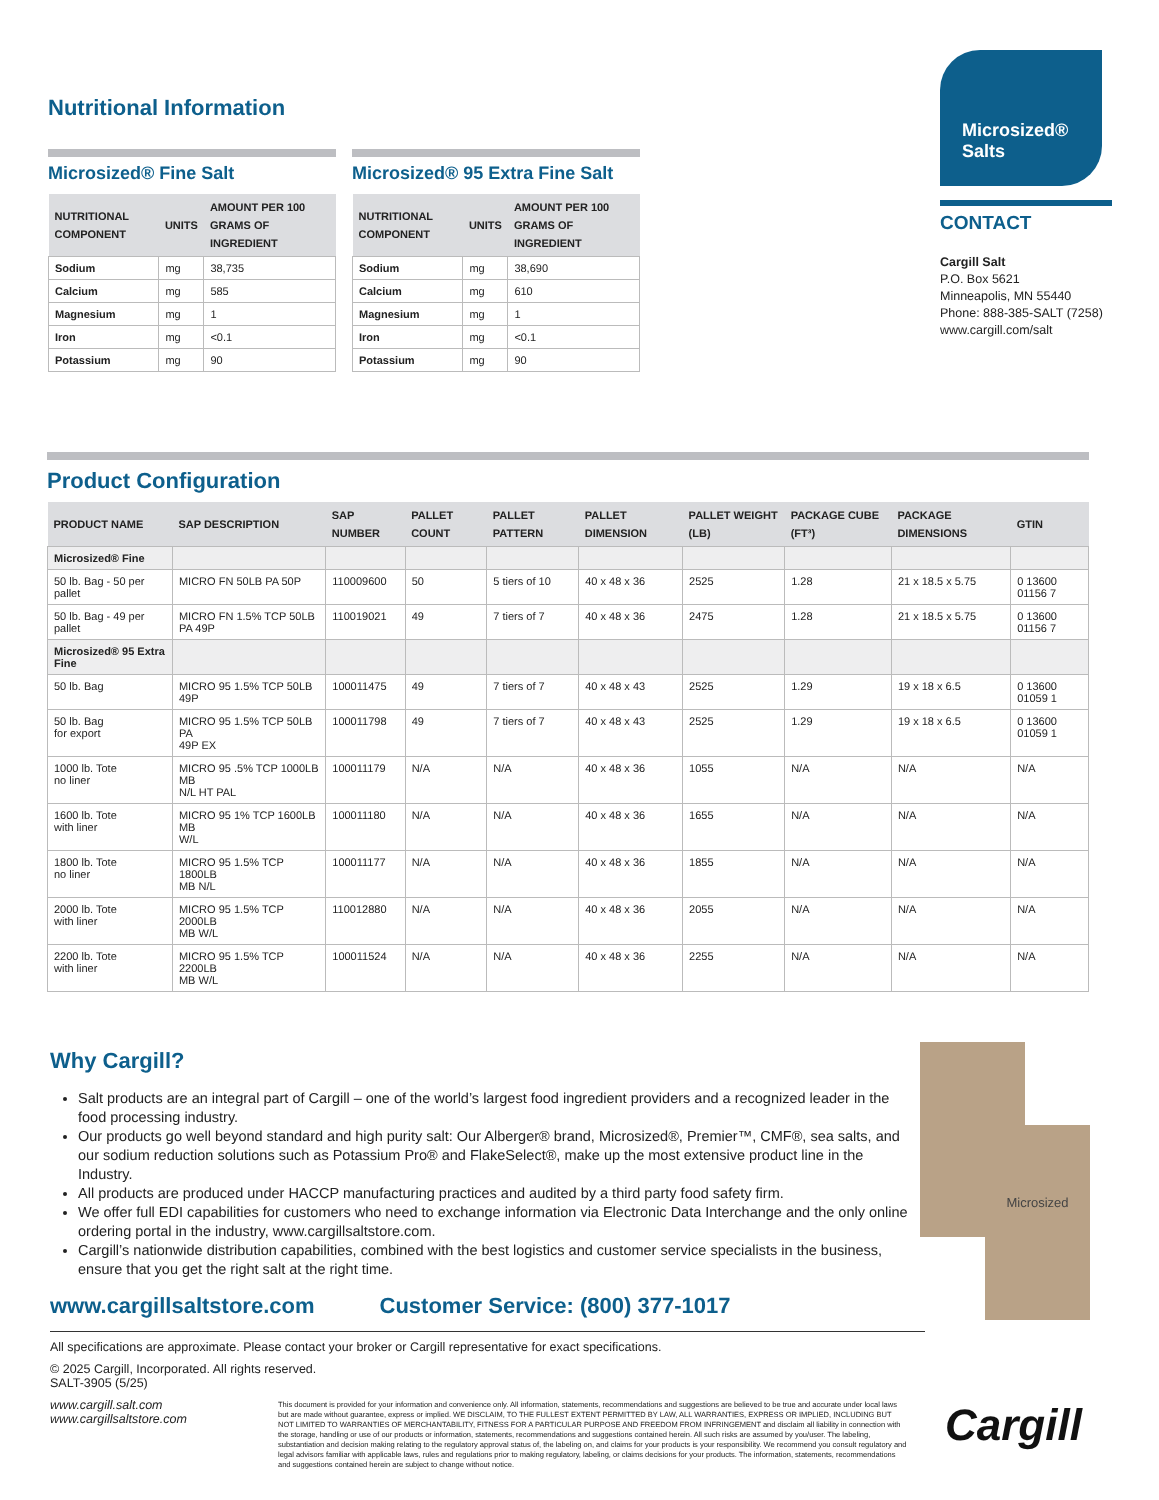Nutritional Information
Microsized® Fine Salt
| NUTRITIONAL COMPONENT | UNITS | AMOUNT PER 100 GRAMS OF INGREDIENT |
| --- | --- | --- |
| Sodium | mg | 38,735 |
| Calcium | mg | 585 |
| Magnesium | mg | 1 |
| Iron | mg | <0.1 |
| Potassium | mg | 90 |
Microsized® 95 Extra Fine Salt
| NUTRITIONAL COMPONENT | UNITS | AMOUNT PER 100 GRAMS OF INGREDIENT |
| --- | --- | --- |
| Sodium | mg | 38,690 |
| Calcium | mg | 610 |
| Magnesium | mg | 1 |
| Iron | mg | <0.1 |
| Potassium | mg | 90 |
Microsized®
Salts
CONTACT
Cargill Salt
P.O. Box 5621
Minneapolis, MN 55440
Phone: 888-385-SALT (7258)
www.cargill.com/salt
Product Configuration
| PRODUCT NAME | SAP DESCRIPTION | SAP NUMBER | PALLET COUNT | PALLET PATTERN | PALLET DIMENSION | PALLET WEIGHT (LB) | PACKAGE CUBE (FT³) | PACKAGE DIMENSIONS | GTIN |
| --- | --- | --- | --- | --- | --- | --- | --- | --- | --- |
| Microsized® Fine | | | | | | | | | |
| 50 lb. Bag - 50 per pallet | MICRO FN 50LB PA 50P | 110009600 | 50 | 5 tiers of 10 | 40 x 48 x 36 | 2525 | 1.28 | 21 x 18.5 x 5.75 | 0 13600 01156 7 |
| 50 lb. Bag - 49 per pallet | MICRO FN 1.5% TCP 50LB PA 49P | 110019021 | 49 | 7 tiers of 7 | 40 x 48 x 36 | 2475 | 1.28 | 21 x 18.5 x 5.75 | 0 13600 01156 7 |
| Microsized® 95 Extra Fine | | | | | | | | | |
| 50 lb. Bag | MICRO 95 1.5% TCP 50LB 49P | 100011475 | 49 | 7 tiers of 7 | 40 x 48 x 43 | 2525 | 1.29 | 19 x 18 x 6.5 | 0 13600 01059 1 |
| 50 lb. Bag for export | MICRO 95 1.5% TCP 50LB PA 49P EX | 100011798 | 49 | 7 tiers of 7 | 40 x 48 x 43 | 2525 | 1.29 | 19 x 18 x 6.5 | 0 13600 01059 1 |
| 1000 lb. Tote no liner | MICRO 95 .5% TCP 1000LB MB N/L HT PAL | 100011179 | N/A | N/A | 40 x 48 x 36 | 1055 | N/A | N/A | N/A |
| 1600 lb. Tote with liner | MICRO 95 1% TCP 1600LB MB W/L | 100011180 | N/A | N/A | 40 x 48 x 36 | 1655 | N/A | N/A | N/A |
| 1800 lb. Tote no liner | MICRO 95 1.5% TCP 1800LB MB N/L | 100011177 | N/A | N/A | 40 x 48 x 36 | 1855 | N/A | N/A | N/A |
| 2000 lb. Tote with liner | MICRO 95 1.5% TCP 2000LB MB W/L | 110012880 | N/A | N/A | 40 x 48 x 36 | 2055 | N/A | N/A | N/A |
| 2200 lb. Tote with liner | MICRO 95 1.5% TCP 2200LB MB W/L | 100011524 | N/A | N/A | 40 x 48 x 36 | 2255 | N/A | N/A | N/A |
Why Cargill?
Salt products are an integral part of Cargill – one of the world’s largest food ingredient providers and a recognized leader in the food processing industry.
Our products go well beyond standard and high purity salt: Our Alberger® brand, Microsized®, Premier™, CMF®, sea salts, and our sodium reduction solutions such as Potassium Pro® and FlakeSelect®, make up the most extensive product line in the Industry.
All products are produced under HACCP manufacturing practices and audited by a third party food safety firm.
We offer full EDI capabilities for customers who need to exchange information via Electronic Data Interchange and the only online ordering portal in the industry, www.cargillsaltstore.com.
Cargill’s nationwide distribution capabilities, combined with the best logistics and customer service specialists in the business, ensure that you get the right salt at the right time.
www.cargillsaltstore.com Customer Service: (800) 377-1017
All specifications are approximate. Please contact your broker or Cargill representative for exact specifications.
© 2025 Cargill, Incorporated. All rights reserved.
SALT-3905 (5/25)
www.cargill.salt.com
www.cargillsaltstore.com
This document is provided for your information and convenience only. All information, statements, recommendations and suggestions are believed to be true and accurate under local laws but are made without guarantee, express or implied. WE DISCLAIM, TO THE FULLEST EXTENT PERMITTED BY LAW, ALL WARRANTIES, EXPRESS OR IMPLIED, INCLUDING BUT NOT LIMITED TO WARRANTIES OF MERCHANTABILITY, FITNESS FOR A PARTICULAR PURPOSE AND FREEDOM FROM INFRINGEMENT and disclaim all liability in connection with the storage, handling or use of our products or information, statements, recommendations and suggestions contained herein. All such risks are assumed by you/user. The labeling, substantiation and decision making relating to the regulatory approval status of, the labeling on, and claims for your products is your responsibility. We recommend you consult regulatory and legal advisors familiar with applicable laws, rules and regulations prior to making regulatory, labeling, or claims decisions for your products. The information, statements, recommendations and suggestions contained herein are subject to change without notice.
Microsized
Cargill